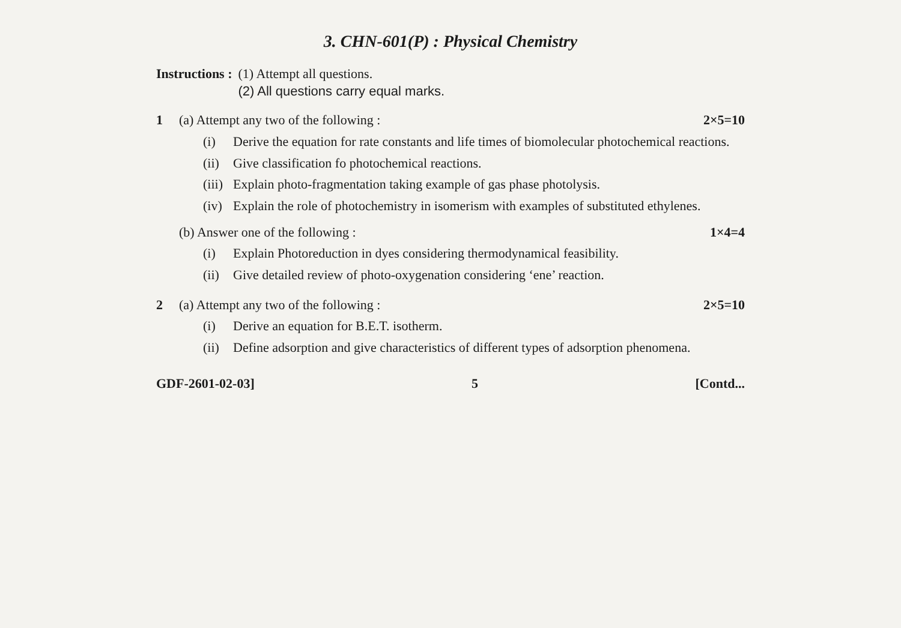3. CHN-601(P) : Physical Chemistry
Instructions : (1) Attempt all questions.
(2) All questions carry equal marks.
1 (a) Attempt any two of the following : 2×5=10
(i) Derive the equation for rate constants and life times of biomolecular photochemical reactions.
(ii) Give classification fo photochemical reactions.
(iii) Explain photo-fragmentation taking example of gas phase photolysis.
(iv) Explain the role of photochemistry in isomerism with examples of substituted ethylenes.
(b) Answer one of the following : 1×4=4
(i) Explain Photoreduction in dyes considering thermodynamical feasibility.
(ii) Give detailed review of photo-oxygenation considering ‘ene’ reaction.
2 (a) Attempt any two of the following : 2×5=10
(i) Derive an equation for B.E.T. isotherm.
(ii) Define adsorption and give characteristics of different types of adsorption phenomena.
GDF-2601-02-03] 5 [Contd...